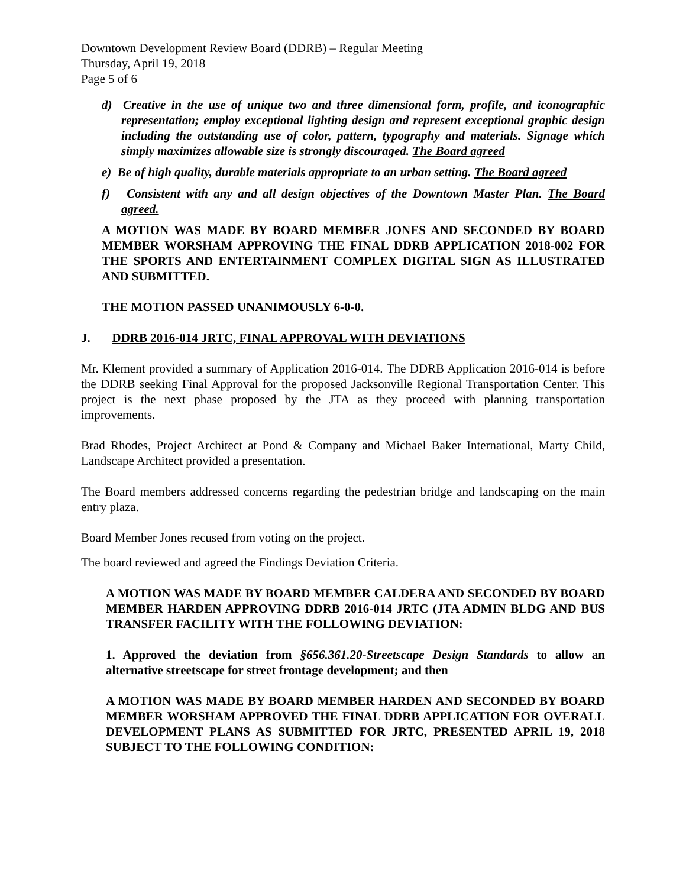Downtown Development Review Board (DDRB) – Regular Meeting
Thursday, April 19, 2018
Page 5 of 6
d) Creative in the use of unique two and three dimensional form, profile, and iconographic representation; employ exceptional lighting design and represent exceptional graphic design including the outstanding use of color, pattern, typography and materials. Signage which simply maximizes allowable size is strongly discouraged. The Board agreed
e) Be of high quality, durable materials appropriate to an urban setting. The Board agreed
f) Consistent with any and all design objectives of the Downtown Master Plan. The Board agreed.
A MOTION WAS MADE BY BOARD MEMBER JONES AND SECONDED BY BOARD MEMBER WORSHAM APPROVING THE FINAL DDRB APPLICATION 2018-002 FOR THE SPORTS AND ENTERTAINMENT COMPLEX DIGITAL SIGN AS ILLUSTRATED AND SUBMITTED.
THE MOTION PASSED UNANIMOUSLY 6-0-0.
J. DDRB 2016-014 JRTC, FINAL APPROVAL WITH DEVIATIONS
Mr. Klement provided a summary of Application 2016-014. The DDRB Application 2016-014 is before the DDRB seeking Final Approval for the proposed Jacksonville Regional Transportation Center. This project is the next phase proposed by the JTA as they proceed with planning transportation improvements.
Brad Rhodes, Project Architect at Pond & Company and Michael Baker International, Marty Child, Landscape Architect provided a presentation.
The Board members addressed concerns regarding the pedestrian bridge and landscaping on the main entry plaza.
Board Member Jones recused from voting on the project.
The board reviewed and agreed the Findings Deviation Criteria.
A MOTION WAS MADE BY BOARD MEMBER CALDERA AND SECONDED BY BOARD MEMBER HARDEN APPROVING DDRB 2016-014 JRTC (JTA ADMIN BLDG AND BUS TRANSFER FACILITY WITH THE FOLLOWING DEVIATION:
1. Approved the deviation from §656.361.20-Streetscape Design Standards to allow an alternative streetscape for street frontage development; and then
A MOTION WAS MADE BY BOARD MEMBER HARDEN AND SECONDED BY BOARD MEMBER WORSHAM APPROVED THE FINAL DDRB APPLICATION FOR OVERALL DEVELOPMENT PLANS AS SUBMITTED FOR JRTC, PRESENTED APRIL 19, 2018 SUBJECT TO THE FOLLOWING CONDITION: